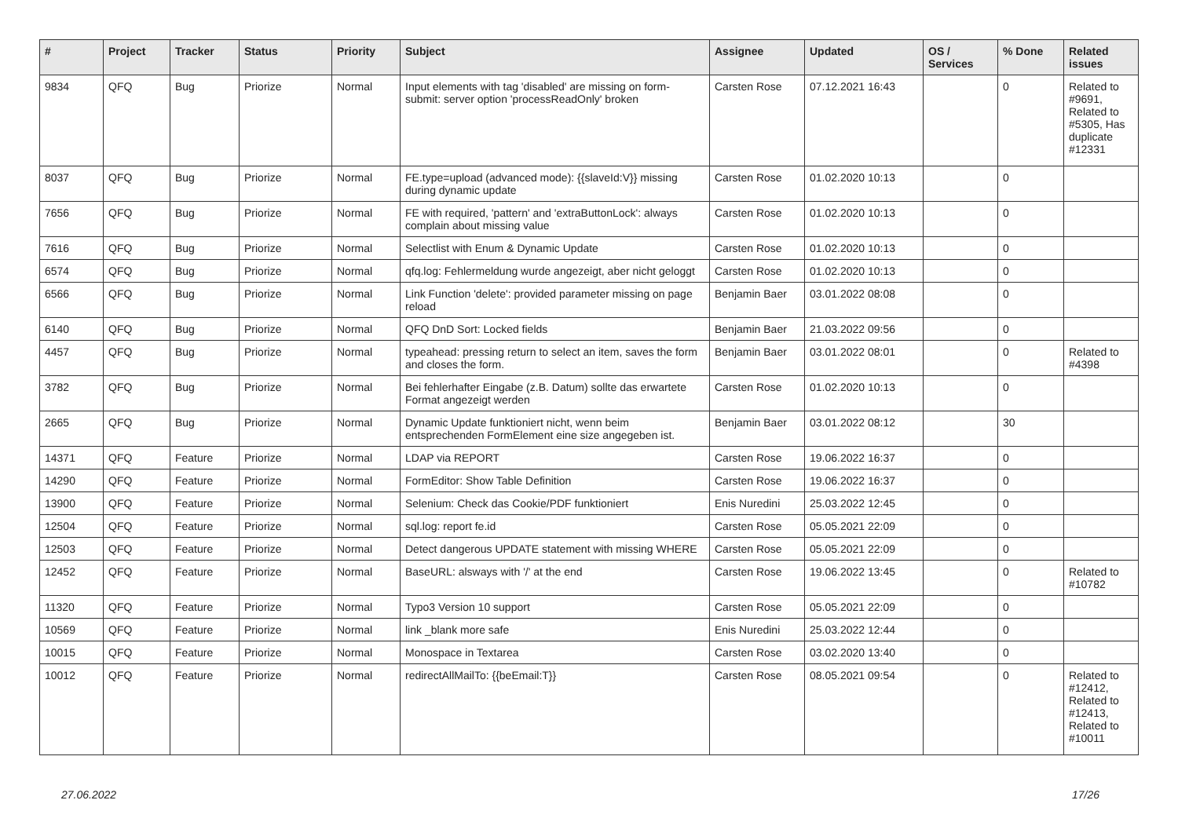| # | Project | Tracker | Status | Priority | Subject | Assignee | Updated | OS / Services | % Done | Related issues |
| --- | --- | --- | --- | --- | --- | --- | --- | --- | --- | --- |
| 9834 | QFQ | Bug | Priorize | Normal | Input elements with tag 'disabled' are missing on form-submit: server option 'processReadOnly' broken | Carsten Rose | 07.12.2021 16:43 | | 0 | Related to #9691, Related to #5305, Has duplicate #12331 |
| 8037 | QFQ | Bug | Priorize | Normal | FE.type=upload (advanced mode): {{slaveId:V}} missing during dynamic update | Carsten Rose | 01.02.2020 10:13 | | 0 | |
| 7656 | QFQ | Bug | Priorize | Normal | FE with required, 'pattern' and 'extraButtonLock': always complain about missing value | Carsten Rose | 01.02.2020 10:13 | | 0 | |
| 7616 | QFQ | Bug | Priorize | Normal | Selectlist with Enum & Dynamic Update | Carsten Rose | 01.02.2020 10:13 | | 0 | |
| 6574 | QFQ | Bug | Priorize | Normal | qfq.log: Fehlermeldung wurde angezeigt, aber nicht geloggt | Carsten Rose | 01.02.2020 10:13 | | 0 | |
| 6566 | QFQ | Bug | Priorize | Normal | Link Function 'delete': provided parameter missing on page reload | Benjamin Baer | 03.01.2022 08:08 | | 0 | |
| 6140 | QFQ | Bug | Priorize | Normal | QFQ DnD Sort: Locked fields | Benjamin Baer | 21.03.2022 09:56 | | 0 | |
| 4457 | QFQ | Bug | Priorize | Normal | typeahead: pressing return to select an item, saves the form and closes the form. | Benjamin Baer | 03.01.2022 08:01 | | 0 | Related to #4398 |
| 3782 | QFQ | Bug | Priorize | Normal | Bei fehlerhafter Eingabe (z.B. Datum) sollte das erwartete Format angezeigt werden | Carsten Rose | 01.02.2020 10:13 | | 0 | |
| 2665 | QFQ | Bug | Priorize | Normal | Dynamic Update funktioniert nicht, wenn beim entsprechenden FormElement eine size angegeben ist. | Benjamin Baer | 03.01.2022 08:12 | | 30 | |
| 14371 | QFQ | Feature | Priorize | Normal | LDAP via REPORT | Carsten Rose | 19.06.2022 16:37 | | 0 | |
| 14290 | QFQ | Feature | Priorize | Normal | FormEditor: Show Table Definition | Carsten Rose | 19.06.2022 16:37 | | 0 | |
| 13900 | QFQ | Feature | Priorize | Normal | Selenium: Check das Cookie/PDF funktioniert | Enis Nuredini | 25.03.2022 12:45 | | 0 | |
| 12504 | QFQ | Feature | Priorize | Normal | sql.log: report fe.id | Carsten Rose | 05.05.2021 22:09 | | 0 | |
| 12503 | QFQ | Feature | Priorize | Normal | Detect dangerous UPDATE statement with missing WHERE | Carsten Rose | 05.05.2021 22:09 | | 0 | |
| 12452 | QFQ | Feature | Priorize | Normal | BaseURL: alsways with '/' at the end | Carsten Rose | 19.06.2022 13:45 | | 0 | Related to #10782 |
| 11320 | QFQ | Feature | Priorize | Normal | Typo3 Version 10 support | Carsten Rose | 05.05.2021 22:09 | | 0 | |
| 10569 | QFQ | Feature | Priorize | Normal | link _blank more safe | Enis Nuredini | 25.03.2022 12:44 | | 0 | |
| 10015 | QFQ | Feature | Priorize | Normal | Monospace in Textarea | Carsten Rose | 03.02.2020 13:40 | | 0 | |
| 10012 | QFQ | Feature | Priorize | Normal | redirectAllMailTo: {{beEmail:T}} | Carsten Rose | 08.05.2021 09:54 | | 0 | Related to #12412, Related to #12413, Related to #10011 |
27.06.2022 17/26